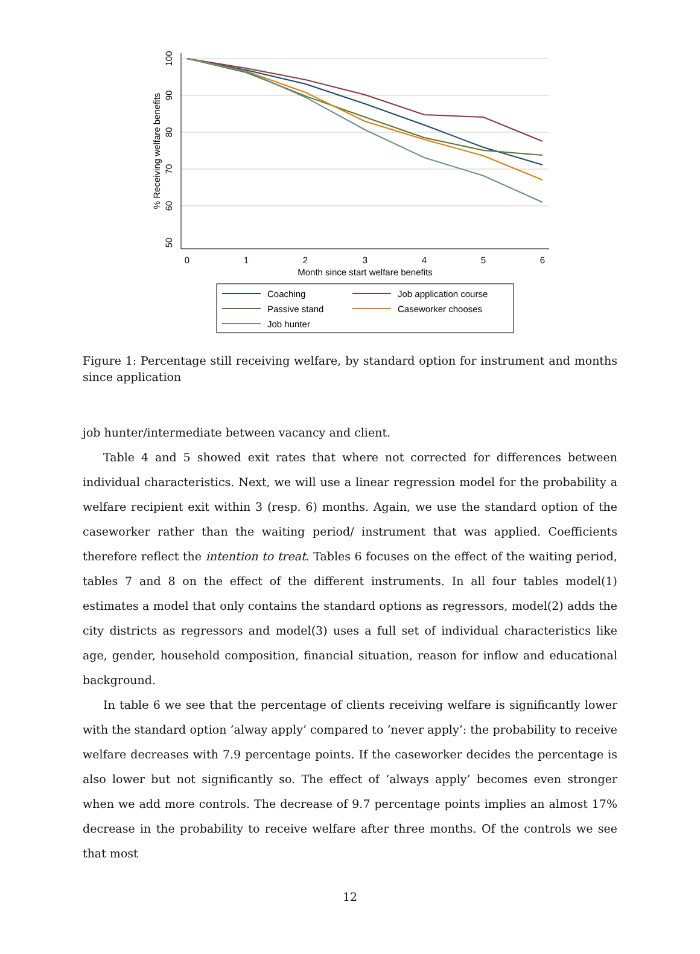0
1
2
3
4
5
6
Month since start welfare benefits
100
90
80
70
60
50
% Receiving welfare benefits
Coaching
Job application course
Passive stand
Caseworker chooses
Job hunter
Figure 1: Percentage still receiving welfare, by standard option for instrument and months since application
job hunter/intermediate between vacancy and client.
Table 4 and 5 showed exit rates that where not corrected for differences between individual characteristics. Next, we will use a linear regression model for the probability a welfare recipient exit within 3 (resp. 6) months. Again, we use the standard option of the caseworker rather than the waiting period/ instrument that was applied. Coefficients therefore reflect the intention to treat. Tables 6 focuses on the effect of the waiting period, tables 7 and 8 on the effect of the different instruments. In all four tables model(1) estimates a model that only contains the standard options as regressors, model(2) adds the city districts as regressors and model(3) uses a full set of individual characteristics like age, gender, household composition, financial situation, reason for inflow and educational background.
In table 6 we see that the percentage of clients receiving welfare is significantly lower with the standard option ’alway apply’ compared to ’never apply’: the probability to receive welfare decreases with 7.9 percentage points. If the caseworker decides the percentage is also lower but not significantly so. The effect of ’always apply’ becomes even stronger when we add more controls. The decrease of 9.7 percentage points implies an almost 17% decrease in the probability to receive welfare after three months. Of the controls we see that most
12